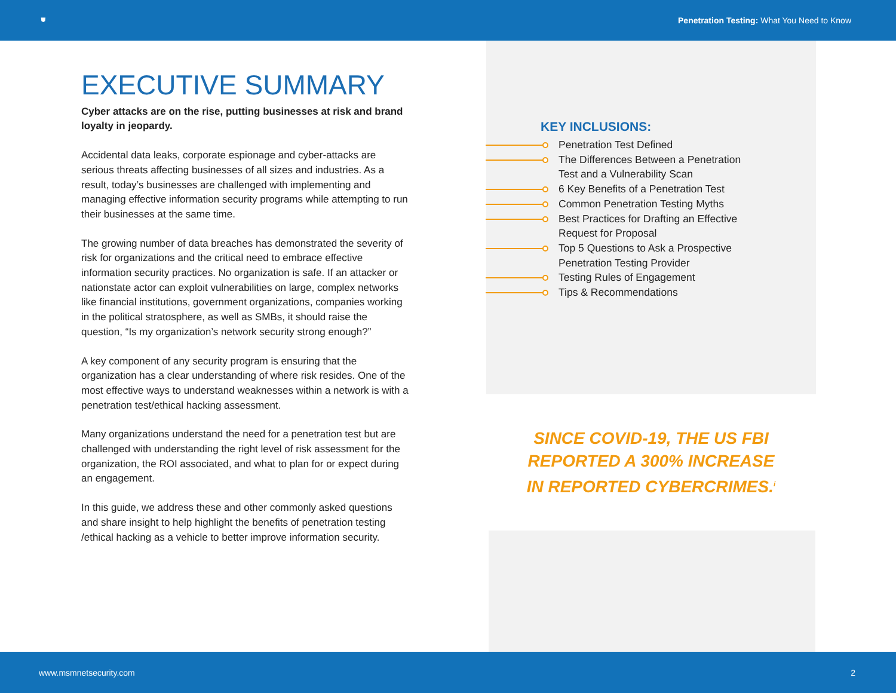⛊ Penetration Testing: What You Need to Know
EXECUTIVE SUMMARY
Cyber attacks are on the rise, putting businesses at risk and brand loyalty in jeopardy.
Accidental data leaks, corporate espionage and cyber-attacks are serious threats affecting businesses of all sizes and industries. As a result, today’s businesses are challenged with implementing and managing effective information security programs while attempting to run their businesses at the same time.
The growing number of data breaches has demonstrated the severity of risk for organizations and the critical need to embrace effective information security practices. No organization is safe. If an attacker or nationstate actor can exploit vulnerabilities on large, complex networks like financial institutions, government organizations, companies working in the political stratosphere, as well as SMBs, it should raise the question, “Is my organization’s network security strong enough?”
A key component of any security program is ensuring that the organization has a clear understanding of where risk resides. One of the most effective ways to understand weaknesses within a network is with a penetration test/ethical hacking assessment.
Many organizations understand the need for a penetration test but are challenged with understanding the right level of risk assessment for the organization, the ROI associated, and what to plan for or expect during an engagement.
In this guide, we address these and other commonly asked questions and share insight to help highlight the benefits of penetration testing /ethical hacking as a vehicle to better improve information security.
KEY INCLUSIONS:
Penetration Test Defined
The Differences Between a Penetration Test and a Vulnerability Scan
6 Key Benefits of a Penetration Test
Common Penetration Testing Myths
Best Practices for Drafting an Effective Request for Proposal
Top 5 Questions to Ask a Prospective Penetration Testing Provider
Testing Rules of Engagement
Tips & Recommendations
SINCE COVID-19, THE US FBI REPORTED A 300% INCREASE IN REPORTED CYBERCRIMES.<sup>i</sup>
www.msmnetsecurity.com 2